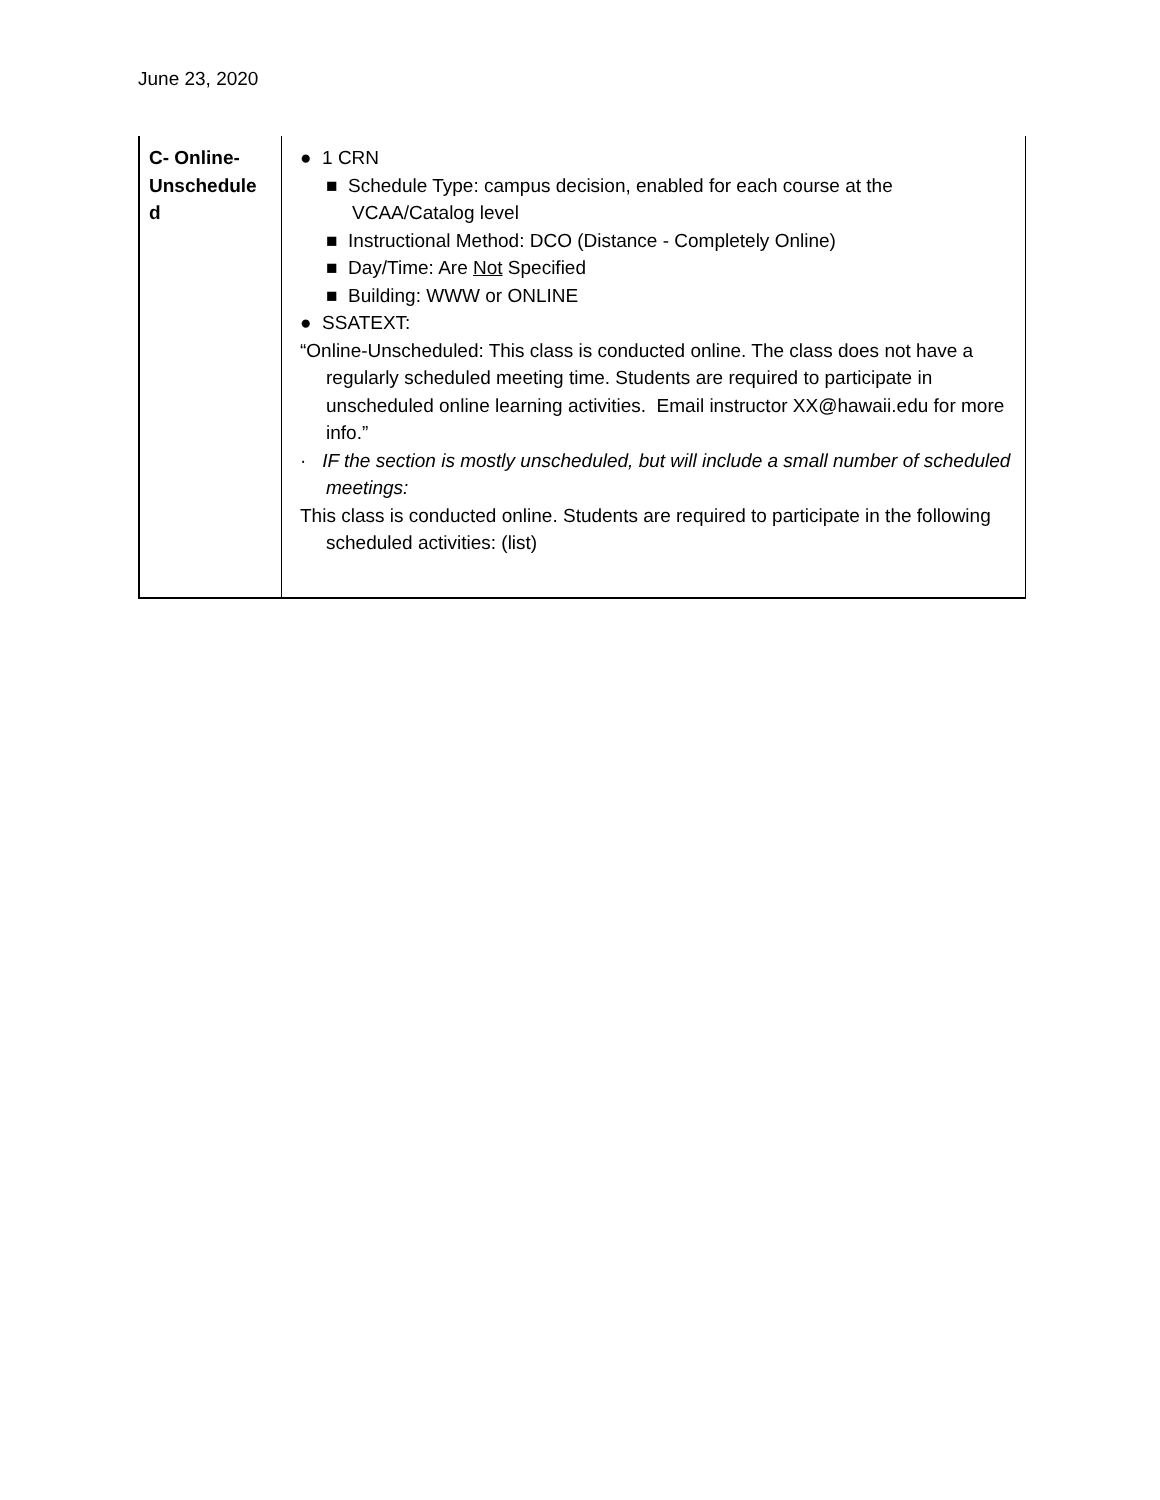June 23, 2020
| C- Online- Unschedule d | ● 1 CRN ■ Schedule Type: campus decision, enabled for each course at the VCAA/Catalog level ■ Instructional Method: DCO (Distance - Completely Online) ■ Day/Time: Are Not Specified ■ Building: WWW or ONLINE ● SSATEXT: “Online-Unscheduled: This class is conducted online. The class does not have a regularly scheduled meeting time. Students are required to participate in unscheduled online learning activities. Email instructor XX@hawaii.edu for more info.” · IF the section is mostly unscheduled, but will include a small number of scheduled meetings: This class is conducted online. Students are required to participate in the following scheduled activities: (list) |